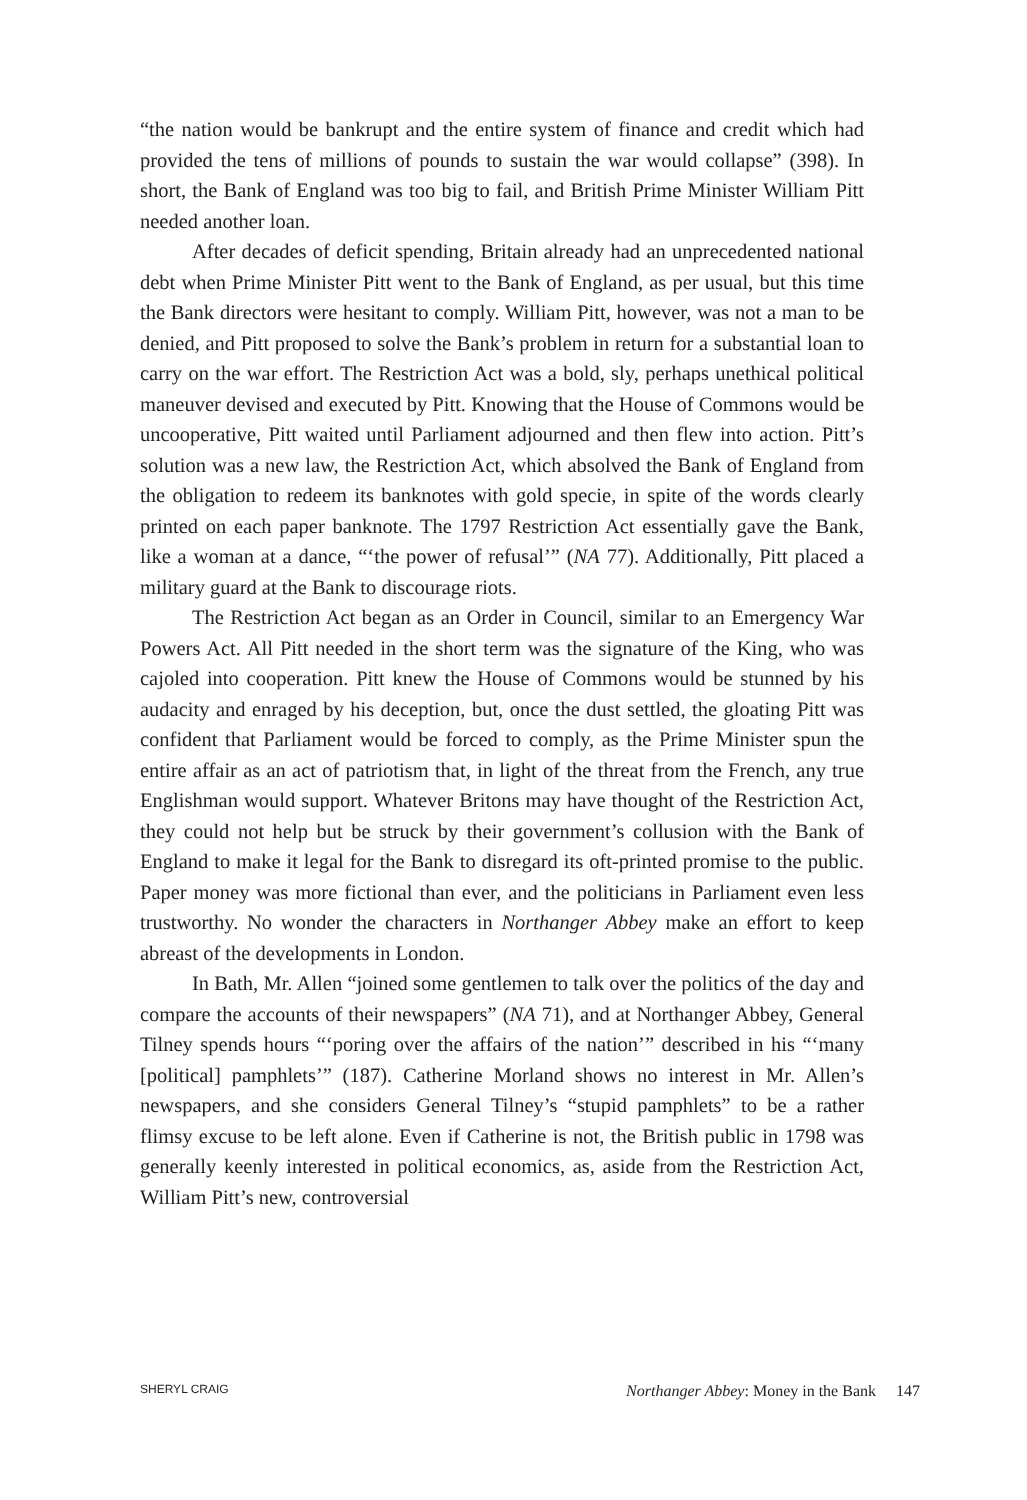“the nation would be bankrupt and the entire system of finance and credit which had provided the tens of millions of pounds to sustain the war would collapse” (398). In short, the Bank of England was too big to fail, and British Prime Minister William Pitt needed another loan.
After decades of deficit spending, Britain already had an unprecedented national debt when Prime Minister Pitt went to the Bank of England, as per usual, but this time the Bank directors were hesitant to comply. William Pitt, however, was not a man to be denied, and Pitt proposed to solve the Bank’s problem in return for a substantial loan to carry on the war effort. The Restriction Act was a bold, sly, perhaps unethical political maneuver devised and executed by Pitt. Knowing that the House of Commons would be uncooperative, Pitt waited until Parliament adjourned and then flew into action. Pitt’s solution was a new law, the Restriction Act, which absolved the Bank of England from the obligation to redeem its banknotes with gold specie, in spite of the words clearly printed on each paper banknote. The 1797 Restriction Act essentially gave the Bank, like a woman at a dance, “‘the power of refusal’” (NA 77). Additionally, Pitt placed a military guard at the Bank to discourage riots.
The Restriction Act began as an Order in Council, similar to an Emergency War Powers Act. All Pitt needed in the short term was the signature of the King, who was cajoled into cooperation. Pitt knew the House of Commons would be stunned by his audacity and enraged by his deception, but, once the dust settled, the gloating Pitt was confident that Parliament would be forced to comply, as the Prime Minister spun the entire affair as an act of patriotism that, in light of the threat from the French, any true Englishman would support. Whatever Britons may have thought of the Restriction Act, they could not help but be struck by their government’s collusion with the Bank of England to make it legal for the Bank to disregard its oft-printed promise to the public. Paper money was more fictional than ever, and the politicians in Parliament even less trustworthy. No wonder the characters in Northanger Abbey make an effort to keep abreast of the developments in London.
In Bath, Mr. Allen “joined some gentlemen to talk over the politics of the day and compare the accounts of their newspapers” (NA 71), and at Northanger Abbey, General Tilney spends hours “‘poring over the affairs of the nation’” described in his “‘many [political] pamphlets’” (187). Catherine Morland shows no interest in Mr. Allen’s newspapers, and she considers General Tilney’s “stupid pamphlets” to be a rather flimsy excuse to be left alone. Even if Catherine is not, the British public in 1798 was generally keenly interested in political economics, as, aside from the Restriction Act, William Pitt’s new, controversial
SHERYL CRAIG Northanger Abbey: Money in the Bank 147